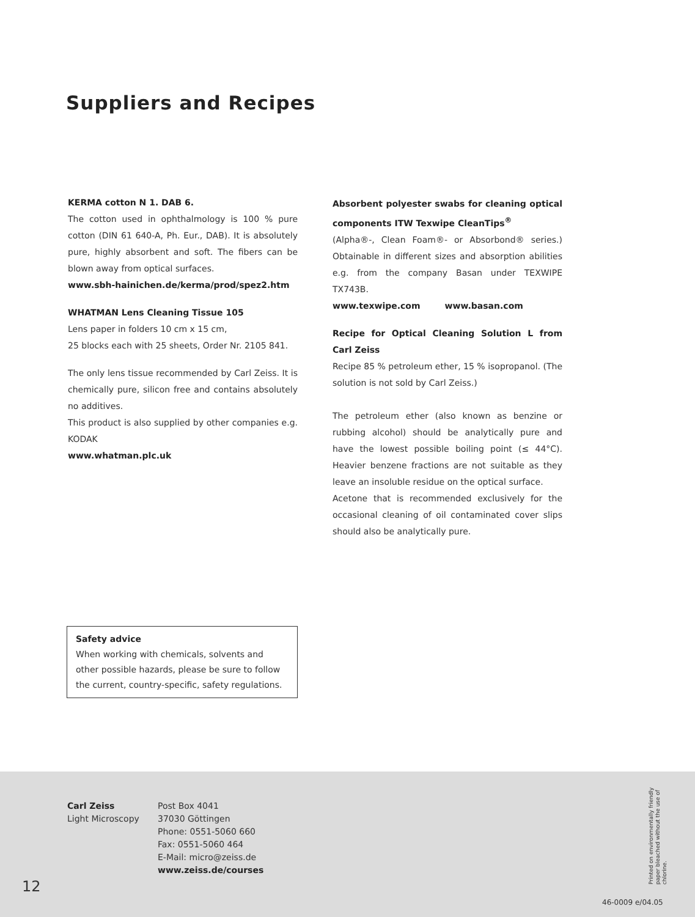Suppliers and Recipes
KERMA cotton N 1. DAB 6.
The cotton used in ophthalmology is 100 % pure cotton (DIN 61 640-A, Ph. Eur., DAB). It is absolutely pure, highly absorbent and soft. The fibers can be blown away from optical surfaces.
www.sbh-hainichen.de/kerma/prod/spez2.htm
WHATMAN Lens Cleaning Tissue 105
Lens paper in folders 10 cm x 15 cm,
25 blocks each with 25 sheets, Order Nr. 2105 841.
The only lens tissue recommended by Carl Zeiss. It is chemically pure, silicon free and contains absolutely no additives.
This product is also supplied by other companies e.g. KODAK
www.whatman.plc.uk
Absorbent polyester swabs for cleaning optical components ITW Texwipe CleanTips<sup>®</sup>
(Alpha®-, Clean Foam®- or Absorbond® series.) Obtainable in different sizes and absorption abilities e.g. from the company Basan under TEXWIPE TX743B.
www.texwipe.com www.basan.com
Recipe for Optical Cleaning Solution L from Carl Zeiss
Recipe 85 % petroleum ether, 15 % isopropanol. (The solution is not sold by Carl Zeiss.)
The petroleum ether (also known as benzine or rubbing alcohol) should be analytically pure and have the lowest possible boiling point (≤ 44°C). Heavier benzene fractions are not suitable as they leave an insoluble residue on the optical surface.
Acetone that is recommended exclusively for the occasional cleaning of oil contaminated cover slips should also be analytically pure.
Safety advice
When working with chemicals, solvents and other possible hazards, please be sure to follow the current, country-specific, safety regulations.
Carl Zeiss
Light Microscopy
Post Box 4041
37030 Göttingen
Phone: 0551-5060 660
Fax: 0551-5060 464
E-Mail: micro@zeiss.de
www.zeiss.de/courses
12
Printed on environmentally friendly paper bleached without the use of chlorine.
46-0009 e/04.05